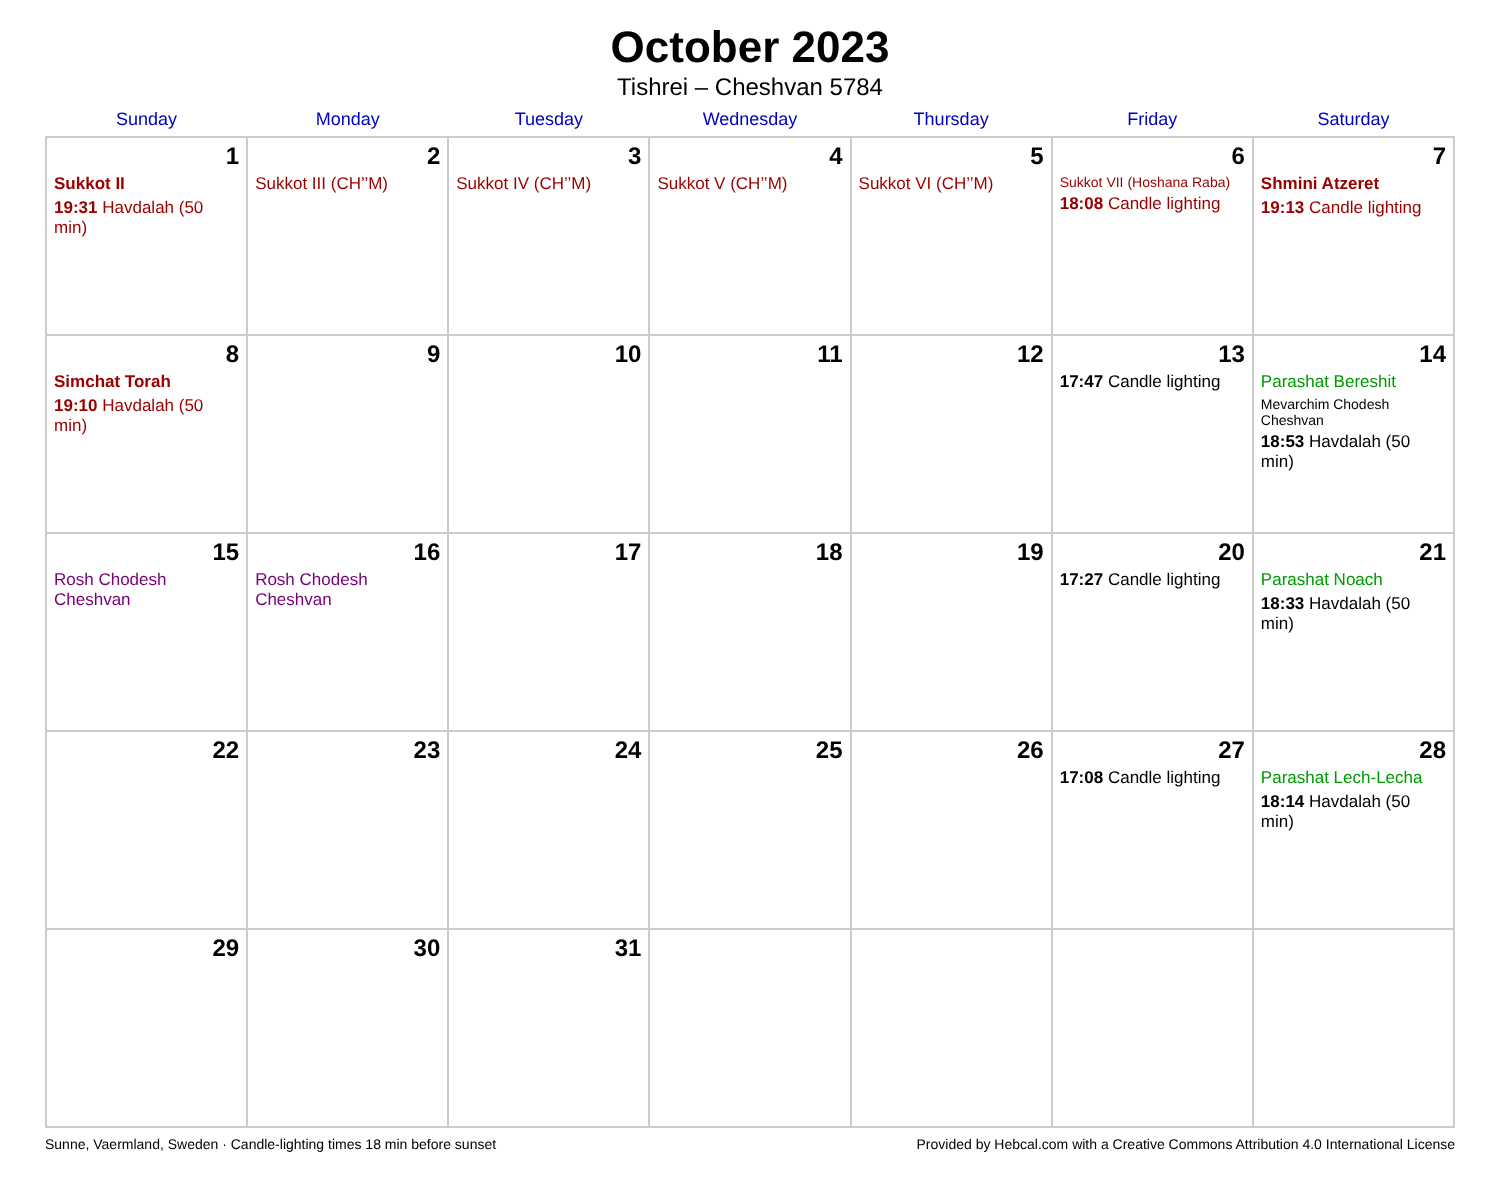October 2023
Tishrei – Cheshvan 5784
| Sunday | Monday | Tuesday | Wednesday | Thursday | Friday | Saturday |
| --- | --- | --- | --- | --- | --- | --- |
| 1 Sukkot II 19:31 Havdalah (50 min) | 2 Sukkot III (CH’’M) | 3 Sukkot IV (CH’’M) | 4 Sukkot V (CH’’M) | 5 Sukkot VI (CH’’M) | 6 Sukkot VII (Hoshana Raba) 18:08 Candle lighting | 7 Shmini Atzeret 19:13 Candle lighting |
| 8 Simchat Torah 19:10 Havdalah (50 min) | 9 | 10 | 11 | 12 | 13 17:47 Candle lighting | 14 Parashat Bereshit Mevarchim Chodesh Cheshvan 18:53 Havdalah (50 min) |
| 15 Rosh Chodesh Cheshvan | 16 Rosh Chodesh Cheshvan | 17 | 18 | 19 | 20 17:27 Candle lighting | 21 Parashat Noach 18:33 Havdalah (50 min) |
| 22 | 23 | 24 | 25 | 26 | 27 17:08 Candle lighting | 28 Parashat Lech-Lecha 18:14 Havdalah (50 min) |
| 29 | 30 | 31 | | | | |
Sunne, Vaermland, Sweden · Candle-lighting times 18 min before sunset Provided by Hebcal.com with a Creative Commons Attribution 4.0 International License